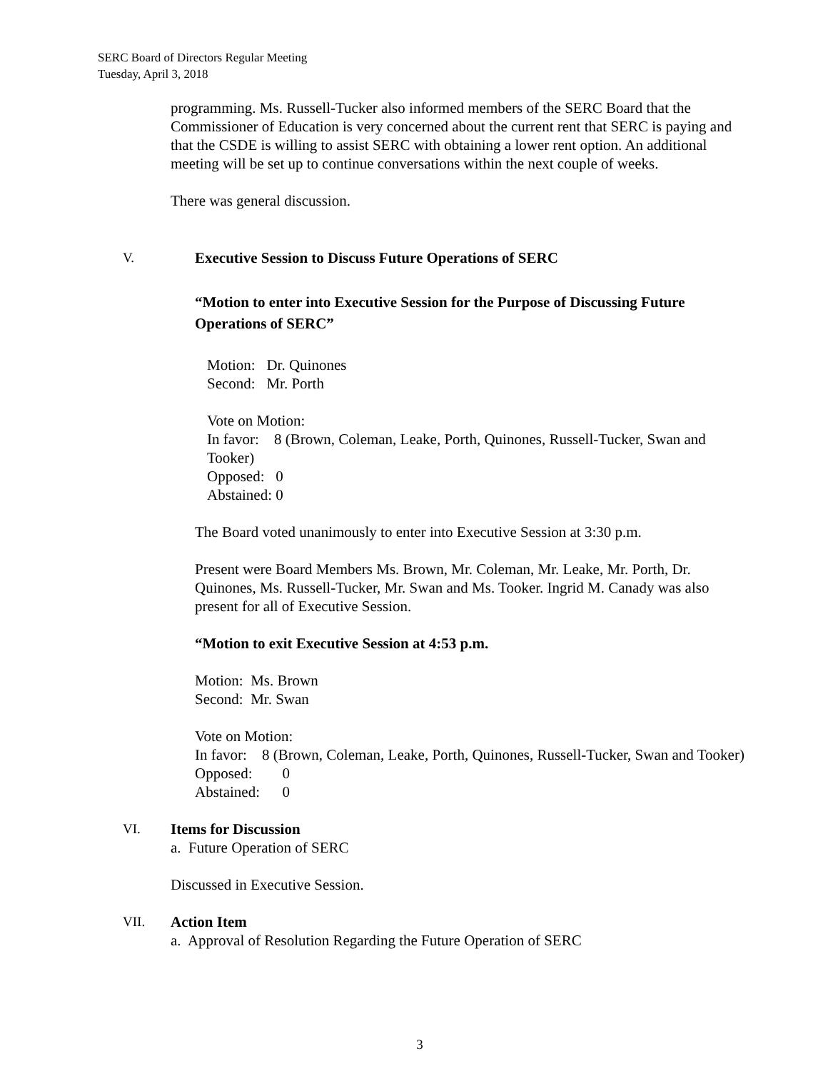SERC Board of Directors Regular Meeting
Tuesday, April 3, 2018
programming. Ms. Russell-Tucker also informed members of the SERC Board that the Commissioner of Education is very concerned about the current rent that SERC is paying and that the CSDE is willing to assist SERC with obtaining a lower rent option. An additional meeting will be set up to continue conversations within the next couple of weeks.
There was general discussion.
V. Executive Session to Discuss Future Operations of SERC
“Motion to enter into Executive Session for the Purpose of Discussing Future Operations of SERC”
Motion: Dr. Quinones
Second: Mr. Porth
Vote on Motion:
In favor: 8 (Brown, Coleman, Leake, Porth, Quinones, Russell-Tucker, Swan and Tooker)
Opposed: 0
Abstained: 0
The Board voted unanimously to enter into Executive Session at 3:30 p.m.
Present were Board Members Ms. Brown, Mr. Coleman, Mr. Leake, Mr. Porth, Dr. Quinones, Ms. Russell-Tucker, Mr. Swan and Ms. Tooker. Ingrid M. Canady was also present for all of Executive Session.
“Motion to exit Executive Session at 4:53 p.m.
Motion: Ms. Brown
Second: Mr. Swan
Vote on Motion:
In favor: 8 (Brown, Coleman, Leake, Porth, Quinones, Russell-Tucker, Swan and Tooker)
Opposed: 0
Abstained: 0
VI. Items for Discussion
a. Future Operation of SERC
Discussed in Executive Session.
VII. Action Item
a. Approval of Resolution Regarding the Future Operation of SERC
3